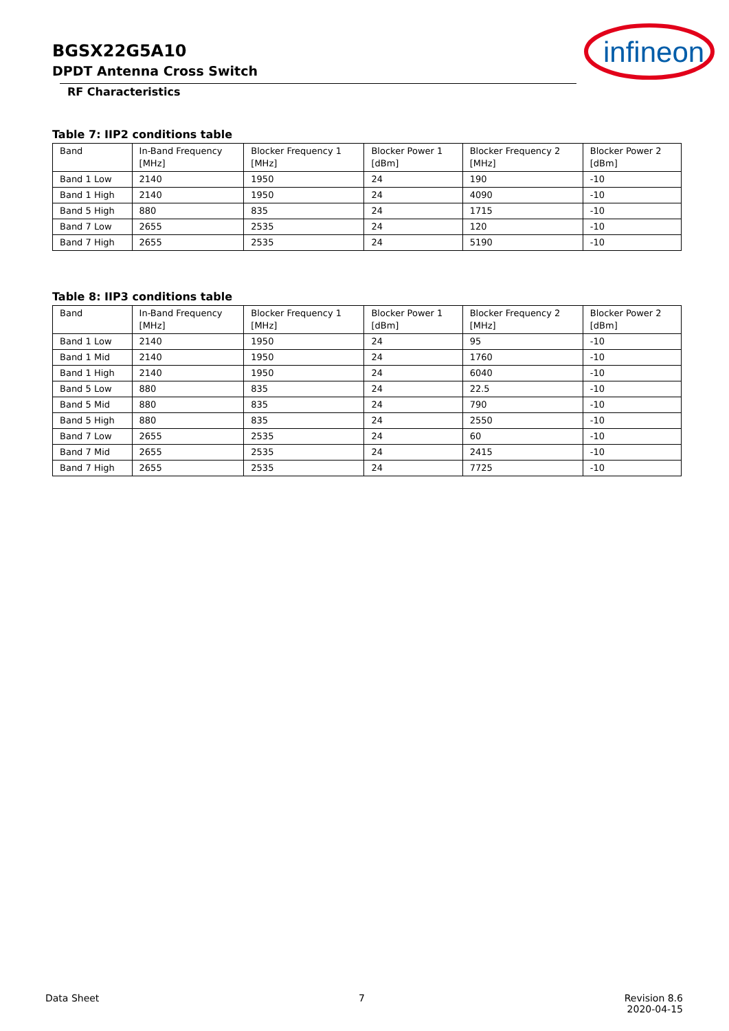BGSX22G5A10
DPDT Antenna Cross Switch
RF Characteristics
infineon
Table 7: IIP2 conditions table
| Band | In-Band Frequency [MHz] | Blocker Frequency 1 [MHz] | Blocker Power 1 [dBm] | Blocker Frequency 2 [MHz] | Blocker Power 2 [dBm] |
| --- | --- | --- | --- | --- | --- |
| Band 1 Low | 2140 | 1950 | 24 | 190 | -10 |
| Band 1 High | 2140 | 1950 | 24 | 4090 | -10 |
| Band 5 High | 880 | 835 | 24 | 1715 | -10 |
| Band 7 Low | 2655 | 2535 | 24 | 120 | -10 |
| Band 7 High | 2655 | 2535 | 24 | 5190 | -10 |
Table 8: IIP3 conditions table
| Band | In-Band Frequency [MHz] | Blocker Frequency 1 [MHz] | Blocker Power 1 [dBm] | Blocker Frequency 2 [MHz] | Blocker Power 2 [dBm] |
| --- | --- | --- | --- | --- | --- |
| Band 1 Low | 2140 | 1950 | 24 | 95 | -10 |
| Band 1 Mid | 2140 | 1950 | 24 | 1760 | -10 |
| Band 1 High | 2140 | 1950 | 24 | 6040 | -10 |
| Band 5 Low | 880 | 835 | 24 | 22.5 | -10 |
| Band 5 Mid | 880 | 835 | 24 | 790 | -10 |
| Band 5 High | 880 | 835 | 24 | 2550 | -10 |
| Band 7 Low | 2655 | 2535 | 24 | 60 | -10 |
| Band 7 Mid | 2655 | 2535 | 24 | 2415 | -10 |
| Band 7 High | 2655 | 2535 | 24 | 7725 | -10 |
Data Sheet 7 Revision 8.6
2020-04-15